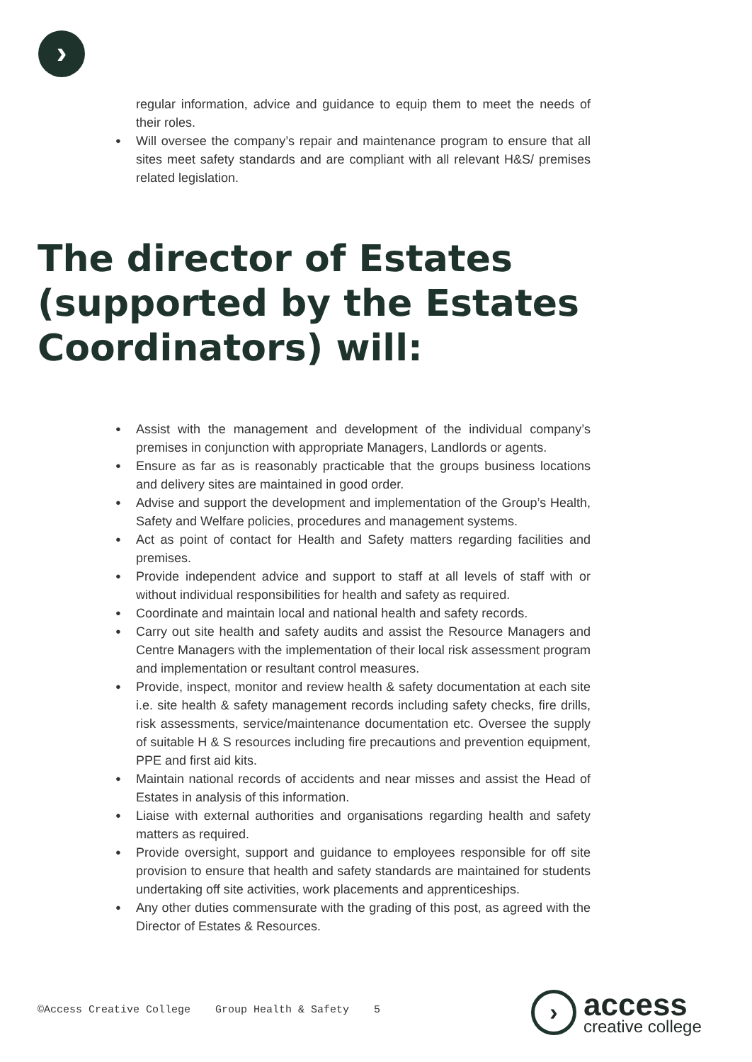›
regular information, advice and guidance to equip them to meet the needs of their roles.
Will oversee the company’s repair and maintenance program to ensure that all sites meet safety standards and are compliant with all relevant H&S/ premises related legislation.
The director of Estates (supported by the Estates Coordinators) will:
Assist with the management and development of the individual company’s premises in conjunction with appropriate Managers, Landlords or agents.
Ensure as far as is reasonably practicable that the groups business locations and delivery sites are maintained in good order.
Advise and support the development and implementation of the Group’s Health, Safety and Welfare policies, procedures and management systems.
Act as point of contact for Health and Safety matters regarding facilities and premises.
Provide independent advice and support to staff at all levels of staff with or without individual responsibilities for health and safety as required.
Coordinate and maintain local and national health and safety records.
Carry out site health and safety audits and assist the Resource Managers and Centre Managers with the implementation of their local risk assessment program and implementation or resultant control measures.
Provide, inspect, monitor and review health & safety documentation at each site i.e. site health & safety management records including safety checks, fire drills, risk assessments, service/maintenance documentation etc. Oversee the supply of suitable H & S resources including fire precautions and prevention equipment, PPE and first aid kits.
Maintain national records of accidents and near misses and assist the Head of Estates in analysis of this information.
Liaise with external authorities and organisations regarding health and safety matters as required.
Provide oversight, support and guidance to employees responsible for off site provision to ensure that health and safety standards are maintained for students undertaking off site activities, work placements and apprenticeships.
Any other duties commensurate with the grading of this post, as agreed with the Director of Estates & Resources.
©Access Creative College Group Health & Safety 5
›
access
creative college